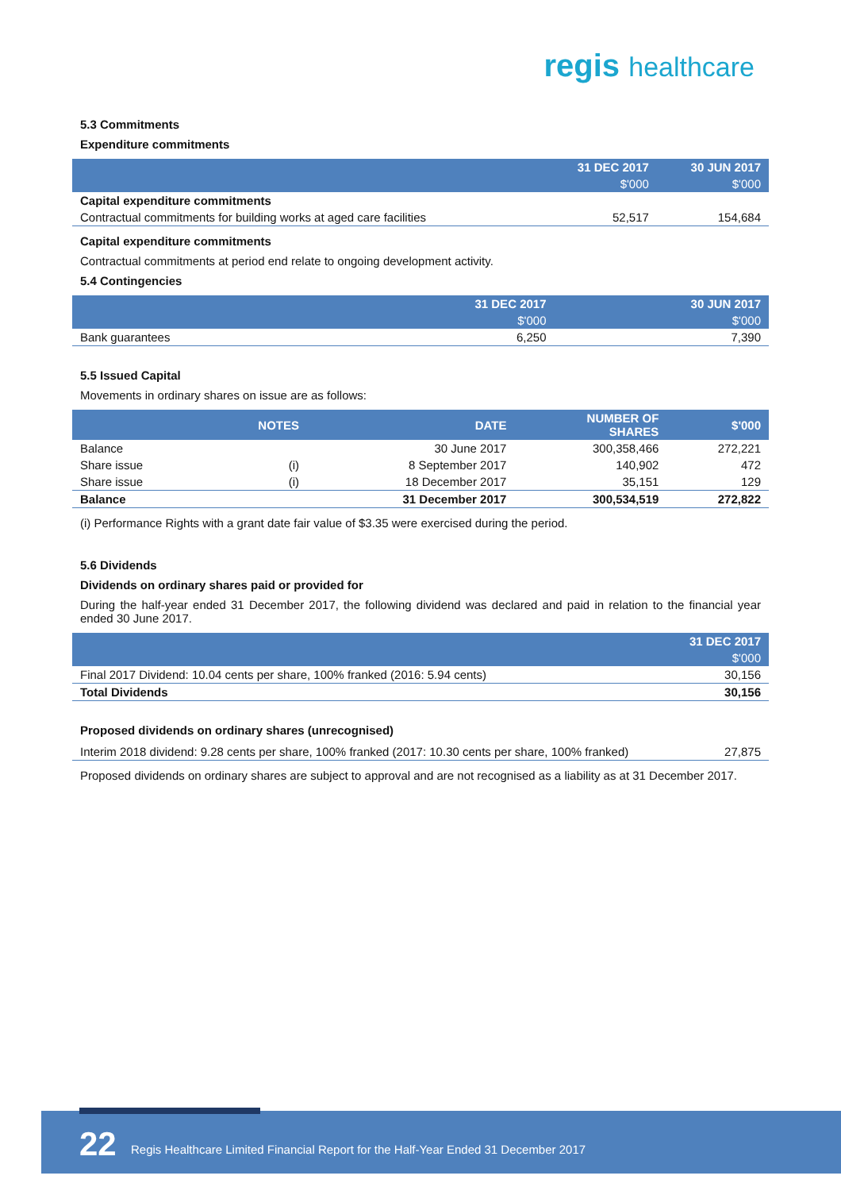regis healthcare
5.3 Commitments
Expenditure commitments
| | 31 DEC 2017 | 30 JUN 2017 |
| --- | --- | --- |
| | $'000 | $'000 |
| Capital expenditure commitments | | |
| Contractual commitments for building works at aged care facilities | 52,517 | 154,684 |
Capital expenditure commitments
Contractual commitments at period end relate to ongoing development activity.
5.4 Contingencies
| | 31 DEC 2017 | 30 JUN 2017 |
| --- | --- | --- |
| | $'000 | $'000 |
| Bank guarantees | 6,250 | 7,390 |
5.5 Issued Capital
Movements in ordinary shares on issue are as follows:
| | NOTES | DATE | NUMBER OF SHARES | $'000 |
| --- | --- | --- | --- | --- |
| Balance | | 30 June 2017 | 300,358,466 | 272,221 |
| Share issue | (i) | 8 September 2017 | 140,902 | 472 |
| Share issue | (i) | 18 December 2017 | 35,151 | 129 |
| Balance | | 31 December 2017 | 300,534,519 | 272,822 |
(i) Performance Rights with a grant date fair value of $3.35 were exercised during the period.
5.6 Dividends
Dividends on ordinary shares paid or provided for
During the half-year ended 31 December 2017, the following dividend was declared and paid in relation to the financial year ended 30 June 2017.
| | 31 DEC 2017 |
| --- | --- |
| | $'000 |
| Final 2017 Dividend: 10.04 cents per share, 100% franked (2016: 5.94 cents) | 30,156 |
| Total Dividends | 30,156 |
Proposed dividends on ordinary shares (unrecognised)
| Interim 2018 dividend: 9.28 cents per share, 100% franked (2017: 10.30 cents per share, 100% franked) | 27,875 |
Proposed dividends on ordinary shares are subject to approval and are not recognised as a liability as at 31 December 2017.
22 Regis Healthcare Limited Financial Report for the Half-Year Ended 31 December 2017